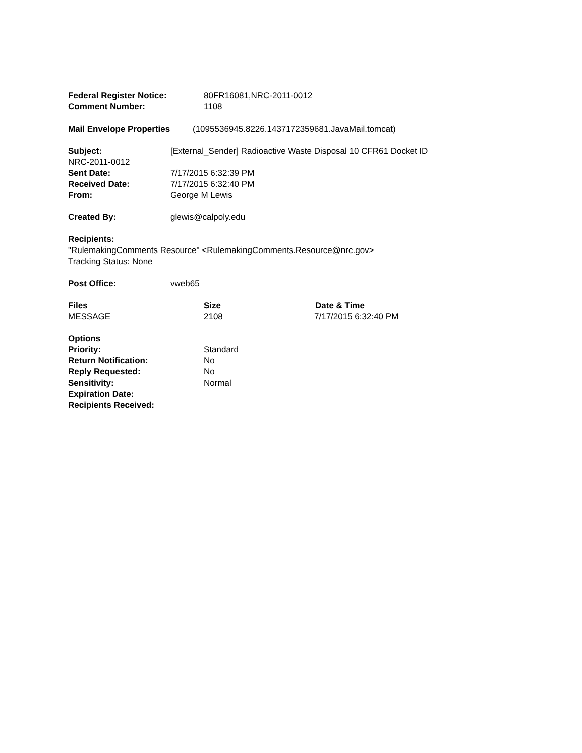Federal Register Notice: 80FR16081,NRC-2011-0012
Comment Number: 1108
Mail Envelope Properties (1095536945.8226.1437172359681.JavaMail.tomcat)
Subject: [External_Sender] Radioactive Waste Disposal 10 CFR61 Docket ID
NRC-2011-0012
Sent Date: 7/17/2015 6:32:39 PM
Received Date: 7/17/2015 6:32:40 PM
From: George M Lewis
Created By: glewis@calpoly.edu
Recipients:
"RulemakingComments Resource" <RulemakingComments.Resource@nrc.gov>
Tracking Status: None
Post Office: vweb65
Files Size Date & Time
MESSAGE 2108 7/17/2015 6:32:40 PM
Options
Priority: Standard
Return Notification: No
Reply Requested: No
Sensitivity: Normal
Expiration Date:
Recipients Received: